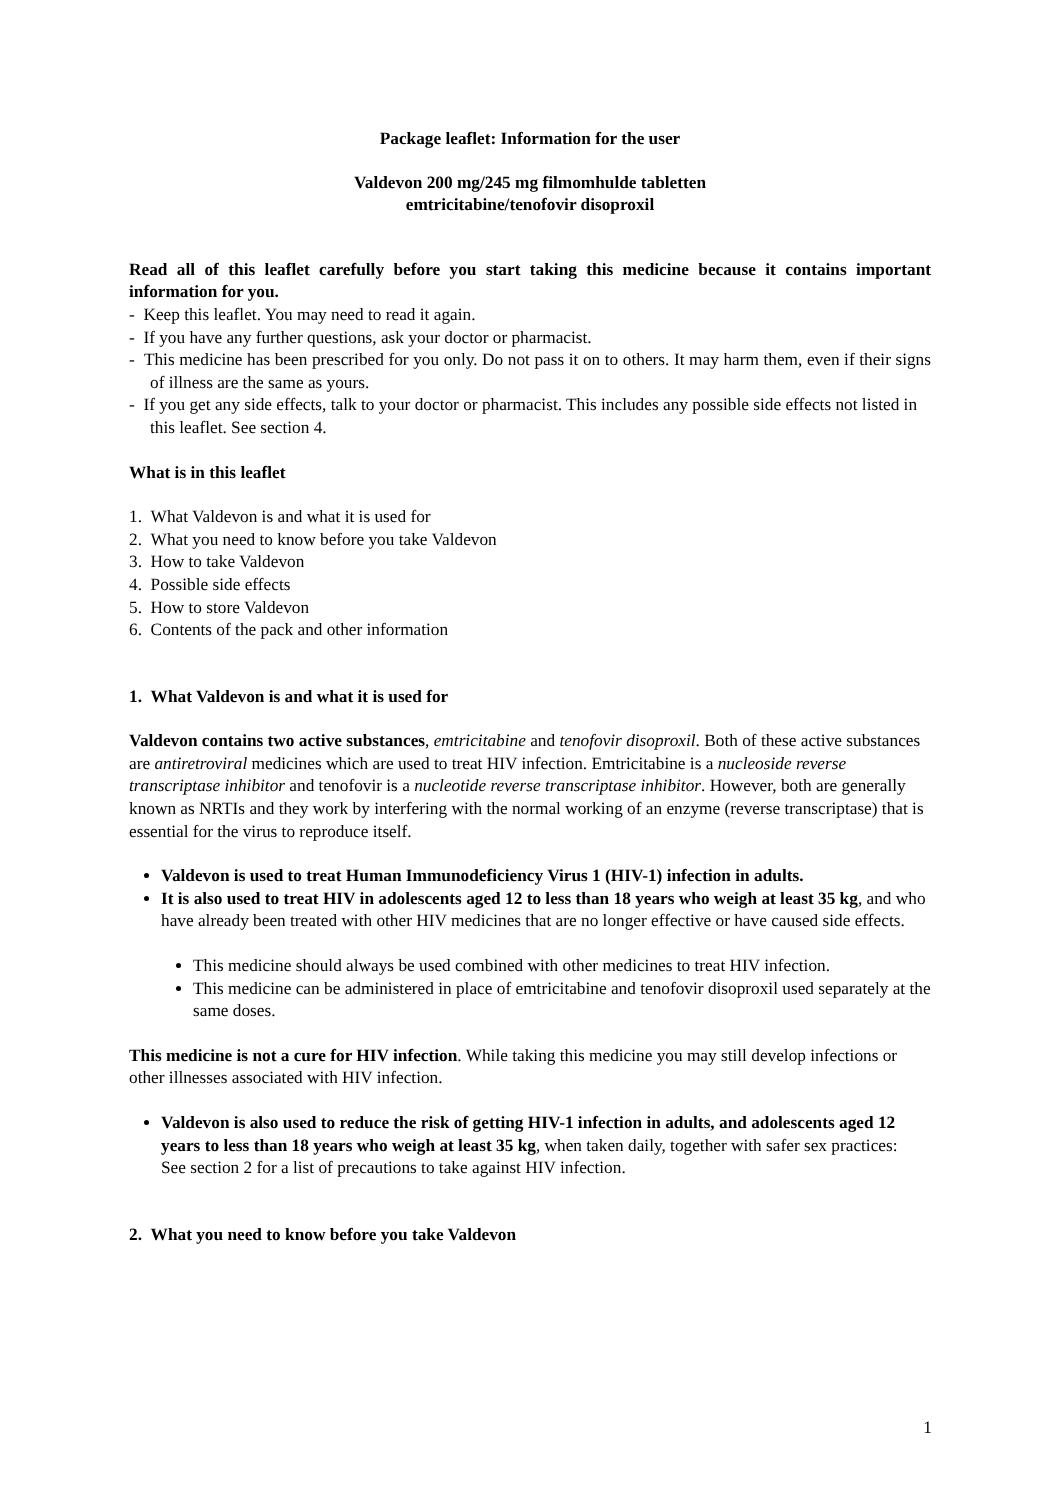Package leaflet: Information for the user
Valdevon 200 mg/245 mg filmomhulde tabletten
emtricitabine/tenofovir disoproxil
Read all of this leaflet carefully before you start taking this medicine because it contains important information for you.
- Keep this leaflet. You may need to read it again.
- If you have any further questions, ask your doctor or pharmacist.
- This medicine has been prescribed for you only. Do not pass it on to others. It may harm them, even if their signs of illness are the same as yours.
- If you get any side effects, talk to your doctor or pharmacist. This includes any possible side effects not listed in this leaflet. See section 4.
What is in this leaflet
1. What Valdevon is and what it is used for
2. What you need to know before you take Valdevon
3. How to take Valdevon
4. Possible side effects
5. How to store Valdevon
6. Contents of the pack and other information
1. What Valdevon is and what it is used for
Valdevon contains two active substances, emtricitabine and tenofovir disoproxil. Both of these active substances are antiretroviral medicines which are used to treat HIV infection. Emtricitabine is a nucleoside reverse transcriptase inhibitor and tenofovir is a nucleotide reverse transcriptase inhibitor. However, both are generally known as NRTIs and they work by interfering with the normal working of an enzyme (reverse transcriptase) that is essential for the virus to reproduce itself.
Valdevon is used to treat Human Immunodeficiency Virus 1 (HIV-1) infection in adults.
It is also used to treat HIV in adolescents aged 12 to less than 18 years who weigh at least 35 kg, and who have already been treated with other HIV medicines that are no longer effective or have caused side effects.
This medicine should always be used combined with other medicines to treat HIV infection.
This medicine can be administered in place of emtricitabine and tenofovir disoproxil used separately at the same doses.
This medicine is not a cure for HIV infection. While taking this medicine you may still develop infections or other illnesses associated with HIV infection.
Valdevon is also used to reduce the risk of getting HIV-1 infection in adults, and adolescents aged 12 years to less than 18 years who weigh at least 35 kg, when taken daily, together with safer sex practices:
See section 2 for a list of precautions to take against HIV infection.
2. What you need to know before you take Valdevon
1